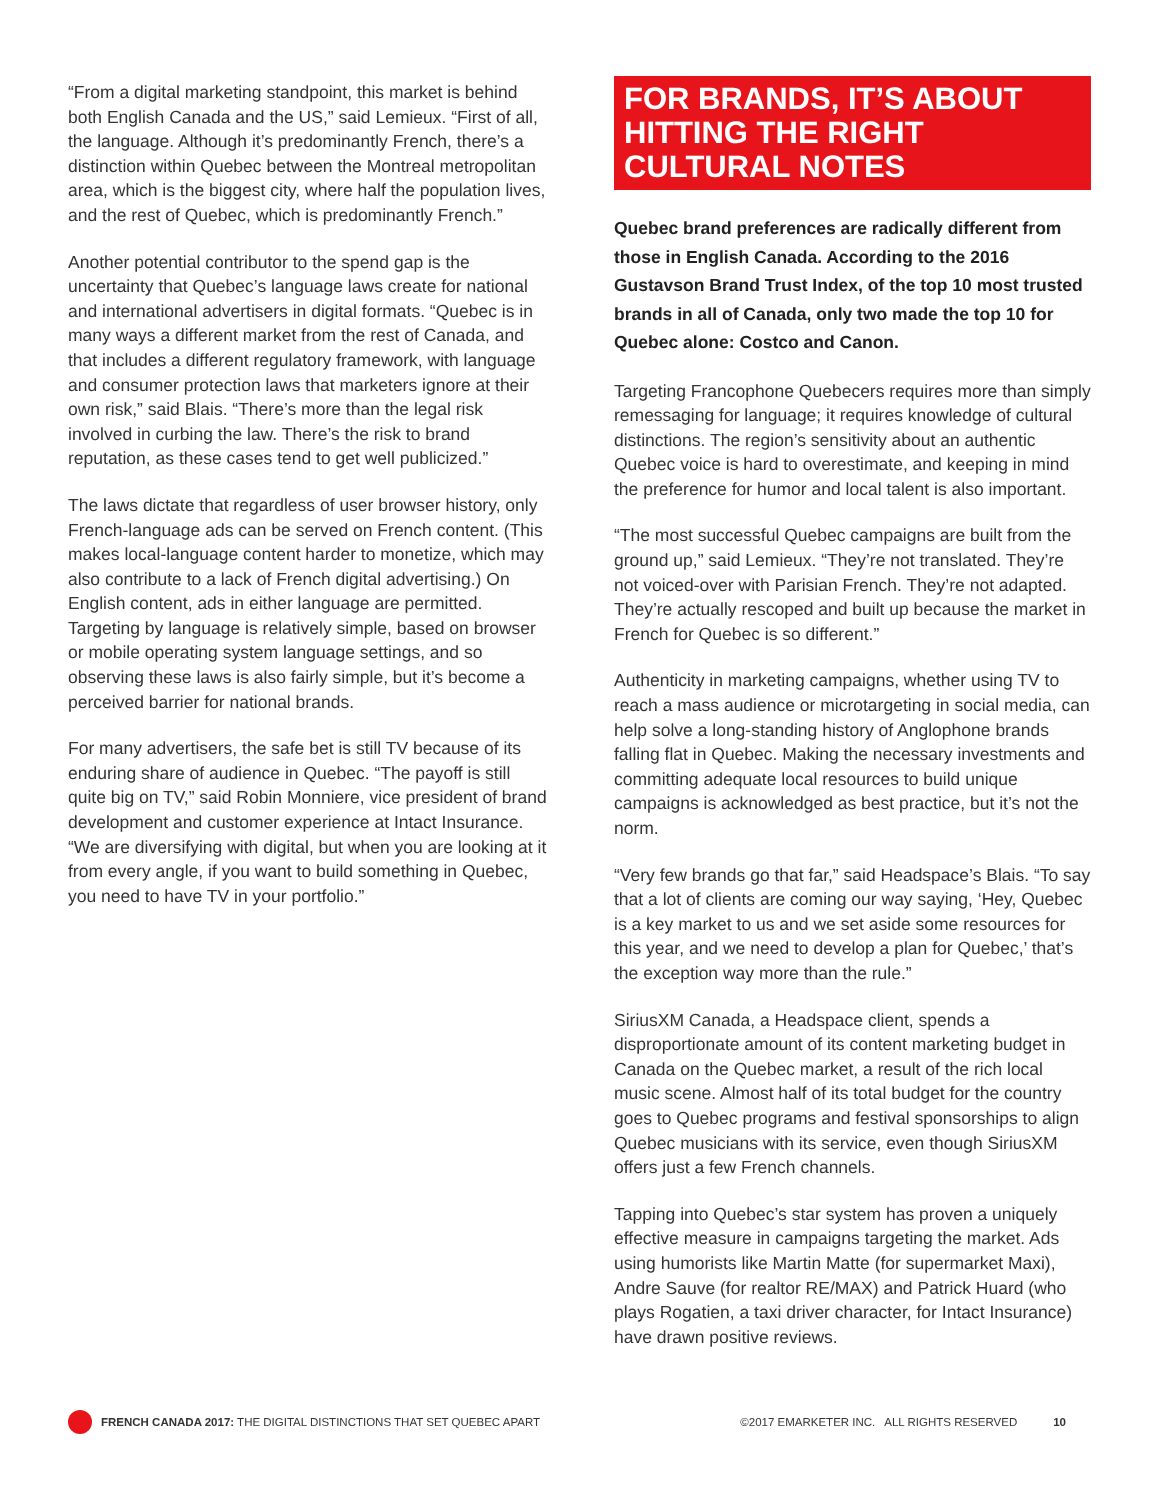“From a digital marketing standpoint, this market is behind both English Canada and the US,” said Lemieux. “First of all, the language. Although it’s predominantly French, there’s a distinction within Quebec between the Montreal metropolitan area, which is the biggest city, where half the population lives, and the rest of Quebec, which is predominantly French.”
Another potential contributor to the spend gap is the uncertainty that Quebec’s language laws create for national and international advertisers in digital formats. “Quebec is in many ways a different market from the rest of Canada, and that includes a different regulatory framework, with language and consumer protection laws that marketers ignore at their own risk,” said Blais. “There’s more than the legal risk involved in curbing the law. There’s the risk to brand reputation, as these cases tend to get well publicized.”
The laws dictate that regardless of user browser history, only French-language ads can be served on French content. (This makes local-language content harder to monetize, which may also contribute to a lack of French digital advertising.) On English content, ads in either language are permitted. Targeting by language is relatively simple, based on browser or mobile operating system language settings, and so observing these laws is also fairly simple, but it’s become a perceived barrier for national brands.
For many advertisers, the safe bet is still TV because of its enduring share of audience in Quebec. “The payoff is still quite big on TV,” said Robin Monniere, vice president of brand development and customer experience at Intact Insurance. “We are diversifying with digital, but when you are looking at it from every angle, if you want to build something in Quebec, you need to have TV in your portfolio.”
FOR BRANDS, IT’S ABOUT HITTING THE RIGHT CULTURAL NOTES
Quebec brand preferences are radically different from those in English Canada. According to the 2016 Gustavson Brand Trust Index, of the top 10 most trusted brands in all of Canada, only two made the top 10 for Quebec alone: Costco and Canon.
Targeting Francophone Quebecers requires more than simply remessaging for language; it requires knowledge of cultural distinctions. The region’s sensitivity about an authentic Quebec voice is hard to overestimate, and keeping in mind the preference for humor and local talent is also important.
“The most successful Quebec campaigns are built from the ground up,” said Lemieux. “They’re not translated. They’re not voiced-over with Parisian French. They’re not adapted. They’re actually rescoped and built up because the market in French for Quebec is so different.”
Authenticity in marketing campaigns, whether using TV to reach a mass audience or microtargeting in social media, can help solve a long-standing history of Anglophone brands falling flat in Quebec. Making the necessary investments and committing adequate local resources to build unique campaigns is acknowledged as best practice, but it’s not the norm.
“Very few brands go that far,” said Headspace’s Blais. “To say that a lot of clients are coming our way saying, ‘Hey, Quebec is a key market to us and we set aside some resources for this year, and we need to develop a plan for Quebec,’ that’s the exception way more than the rule.”
SiriusXM Canada, a Headspace client, spends a disproportionate amount of its content marketing budget in Canada on the Quebec market, a result of the rich local music scene. Almost half of its total budget for the country goes to Quebec programs and festival sponsorships to align Quebec musicians with its service, even though SiriusXM offers just a few French channels.
Tapping into Quebec’s star system has proven a uniquely effective measure in campaigns targeting the market. Ads using humorists like Martin Matte (for supermarket Maxi), Andre Sauve (for realtor RE/MAX) and Patrick Huard (who plays Rogatien, a taxi driver character, for Intact Insurance) have drawn positive reviews.
FRENCH CANADA 2017: THE DIGITAL DISTINCTIONS THAT SET QUEBEC APART ©2017 EMARKETER INC. ALL RIGHTS RESERVED 10